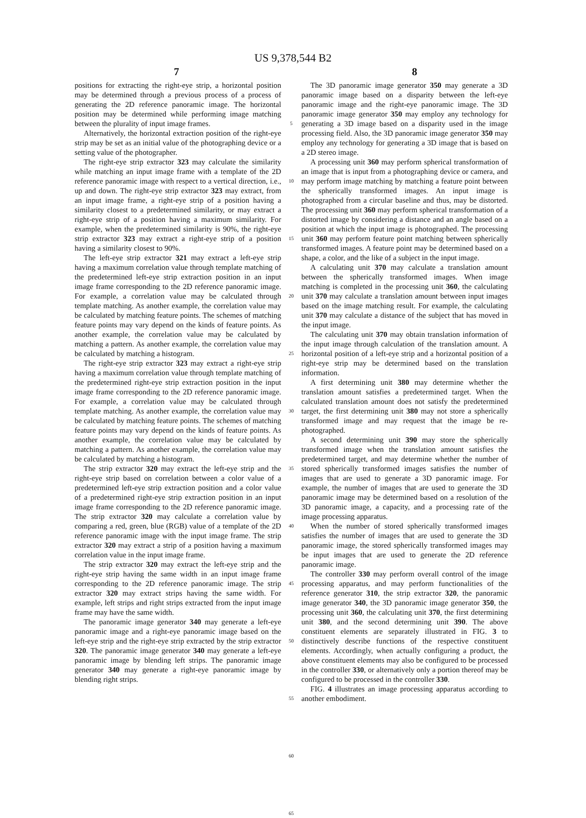US 9,378,544 B2
7 8
positions for extracting the right-eye strip, a horizontal position may be determined through a previous process of a process of generating the 2D reference panoramic image. The horizontal position may be determined while performing image matching between the plurality of input image frames.
Alternatively, the horizontal extraction position of the right-eye strip may be set as an initial value of the photographing device or a setting value of the photographer.
The right-eye strip extractor 323 may calculate the similarity while matching an input image frame with a template of the 2D reference panoramic image with respect to a vertical direction, i.e., up and down. The right-eye strip extractor 323 may extract, from an input image frame, a right-eye strip of a position having a similarity closest to a predetermined similarity, or may extract a right-eye strip of a position having a maximum similarity. For example, when the predetermined similarity is 90%, the right-eye strip extractor 323 may extract a right-eye strip of a position having a similarity closest to 90%.
The left-eye strip extractor 321 may extract a left-eye strip having a maximum correlation value through template matching of the predetermined left-eye strip extraction position in an input image frame corresponding to the 2D reference panoramic image. For example, a correlation value may be calculated through template matching. As another example, the correlation value may be calculated by matching feature points. The schemes of matching feature points may vary depend on the kinds of feature points. As another example, the correlation value may be calculated by matching a pattern. As another example, the correlation value may be calculated by matching a histogram.
The right-eye strip extractor 323 may extract a right-eye strip having a maximum correlation value through template matching of the predetermined right-eye strip extraction position in the input image frame corresponding to the 2D reference panoramic image. For example, a correlation value may be calculated through template matching. As another example, the correlation value may be calculated by matching feature points. The schemes of matching feature points may vary depend on the kinds of feature points. As another example, the correlation value may be calculated by matching a pattern. As another example, the correlation value may be calculated by matching a histogram.
The strip extractor 320 may extract the left-eye strip and the right-eye strip based on correlation between a color value of a predetermined left-eye strip extraction position and a color value of a predetermined right-eye strip extraction position in an input image frame corresponding to the 2D reference panoramic image. The strip extractor 320 may calculate a correlation value by comparing a red, green, blue (RGB) value of a template of the 2D reference panoramic image with the input image frame. The strip extractor 320 may extract a strip of a position having a maximum correlation value in the input image frame.
The strip extractor 320 may extract the left-eye strip and the right-eye strip having the same width in an input image frame corresponding to the 2D reference panoramic image. The strip extractor 320 may extract strips having the same width. For example, left strips and right strips extracted from the input image frame may have the same width.
The panoramic image generator 340 may generate a left-eye panoramic image and a right-eye panoramic image based on the left-eye strip and the right-eye strip extracted by the strip extractor 320. The panoramic image generator 340 may generate a left-eye panoramic image by blending left strips. The panoramic image generator 340 may generate a right-eye panoramic image by blending right strips.
5
10
15
20
25
30
35
40
45
50
55
60
65
The 3D panoramic image generator 350 may generate a 3D panoramic image based on a disparity between the left-eye panoramic image and the right-eye panoramic image. The 3D panoramic image generator 350 may employ any technology for generating a 3D image based on a disparity used in the image processing field. Also, the 3D panoramic image generator 350 may employ any technology for generating a 3D image that is based on a 2D stereo image.
A processing unit 360 may perform spherical transformation of an image that is input from a photographing device or camera, and may perform image matching by matching a feature point between the spherically transformed images. An input image is photographed from a circular baseline and thus, may be distorted. The processing unit 360 may perform spherical transformation of a distorted image by considering a distance and an angle based on a position at which the input image is photographed. The processing unit 360 may perform feature point matching between spherically transformed images. A feature point may be determined based on a shape, a color, and the like of a subject in the input image.
A calculating unit 370 may calculate a translation amount between the spherically transformed images. When image matching is completed in the processing unit 360, the calculating unit 370 may calculate a translation amount between input images based on the image matching result. For example, the calculating unit 370 may calculate a distance of the subject that has moved in the input image.
The calculating unit 370 may obtain translation information of the input image through calculation of the translation amount. A horizontal position of a left-eye strip and a horizontal position of a right-eye strip may be determined based on the translation information.
A first determining unit 380 may determine whether the translation amount satisfies a predetermined target. When the calculated translation amount does not satisfy the predetermined target, the first determining unit 380 may not store a spherically transformed image and may request that the image be re-photographed.
A second determining unit 390 may store the spherically transformed image when the translation amount satisfies the predetermined target, and may determine whether the number of stored spherically transformed images satisfies the number of images that are used to generate a 3D panoramic image. For example, the number of images that are used to generate the 3D panoramic image may be determined based on a resolution of the 3D panoramic image, a capacity, and a processing rate of the image processing apparatus.
When the number of stored spherically transformed images satisfies the number of images that are used to generate the 3D panoramic image, the stored spherically transformed images may be input images that are used to generate the 2D reference panoramic image.
The controller 330 may perform overall control of the image processing apparatus, and may perform functionalities of the reference generator 310, the strip extractor 320, the panoramic image generator 340, the 3D panoramic image generator 350, the processing unit 360, the calculating unit 370, the first determining unit 380, and the second determining unit 390. The above constituent elements are separately illustrated in FIG. 3 to distinctively describe functions of the respective constituent elements. Accordingly, when actually configuring a product, the above constituent elements may also be configured to be processed in the controller 330, or alternatively only a portion thereof may be configured to be processed in the controller 330.
FIG. 4 illustrates an image processing apparatus according to another embodiment.